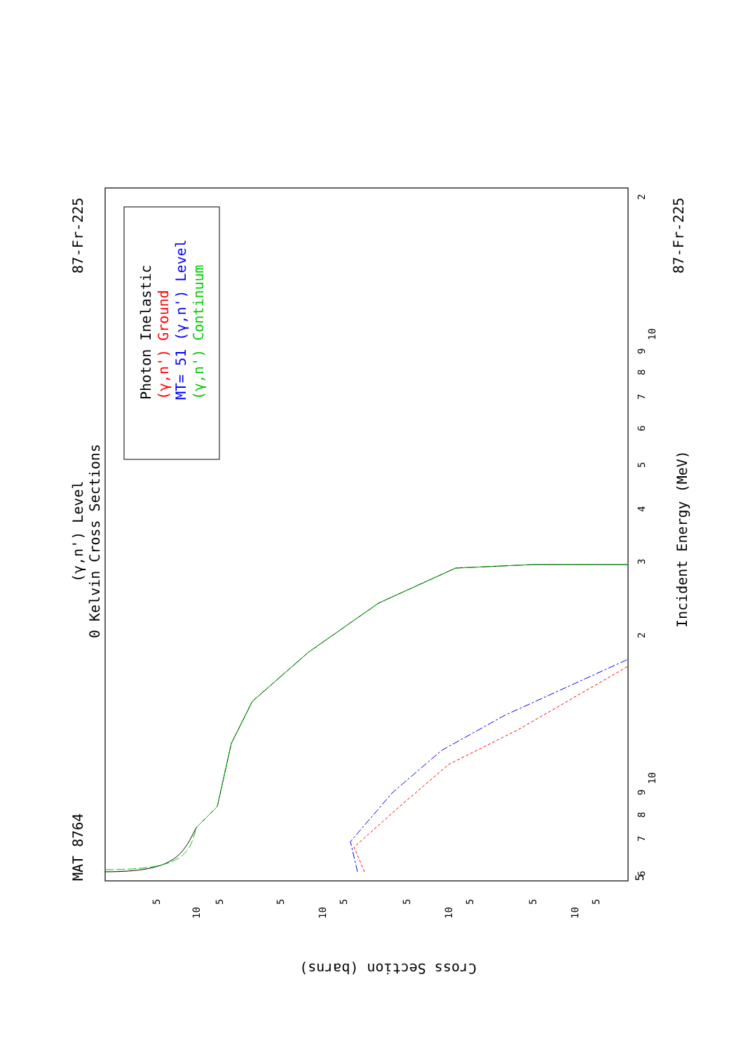MAT 8764
87-Fr-225
(γ,n') Level
0 Kelvin Cross Sections
Incident Energy (MeV)
87-Fr-225
5
Photon Inelastic
(γ,n') Ground
MT= 51 (γ,n') Level
(γ,n') Continuum
Cross Section (barns)
6
7
8
9
10
2
3
4
5
6
7
8
9
10
2
10
10
10
10
5
5
5
5
5
5
5
5